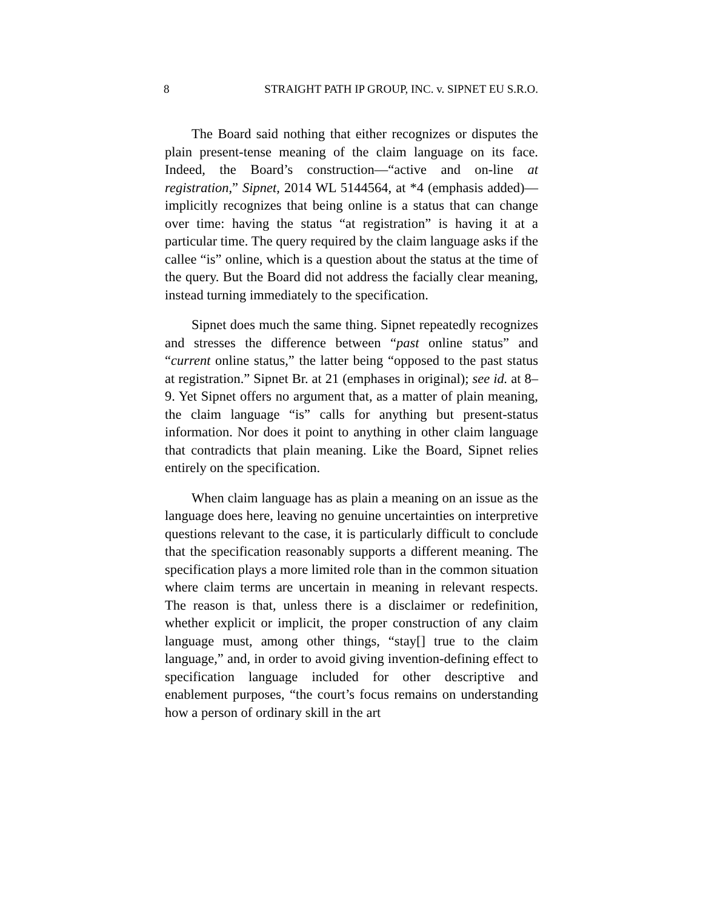8 STRAIGHT PATH IP GROUP, INC. v. SIPNET EU S.R.O.
The Board said nothing that either recognizes or disputes the plain present-tense meaning of the claim language on its face. Indeed, the Board’s construction—“active and on-line at registration,” Sipnet, 2014 WL 5144564, at *4 (emphasis added)—implicitly recognizes that being online is a status that can change over time: having the status “at registration” is having it at a particular time. The query required by the claim language asks if the callee “is” online, which is a question about the status at the time of the query. But the Board did not address the facially clear meaning, instead turning immediately to the specification.
Sipnet does much the same thing. Sipnet repeatedly recognizes and stresses the difference between “past online status” and “current online status,” the latter being “opposed to the past status at registration.” Sipnet Br. at 21 (emphases in original); see id. at 8–9. Yet Sipnet offers no argument that, as a matter of plain meaning, the claim language “is” calls for anything but present-status information. Nor does it point to anything in other claim language that contradicts that plain meaning. Like the Board, Sipnet relies entirely on the specification.
When claim language has as plain a meaning on an issue as the language does here, leaving no genuine uncertainties on interpretive questions relevant to the case, it is particularly difficult to conclude that the specification reasonably supports a different meaning. The specification plays a more limited role than in the common situation where claim terms are uncertain in meaning in relevant respects. The reason is that, unless there is a disclaimer or redefinition, whether explicit or implicit, the proper construction of any claim language must, among other things, “stay[] true to the claim language,” and, in order to avoid giving invention-defining effect to specification language included for other descriptive and enablement purposes, “the court’s focus remains on understanding how a person of ordinary skill in the art